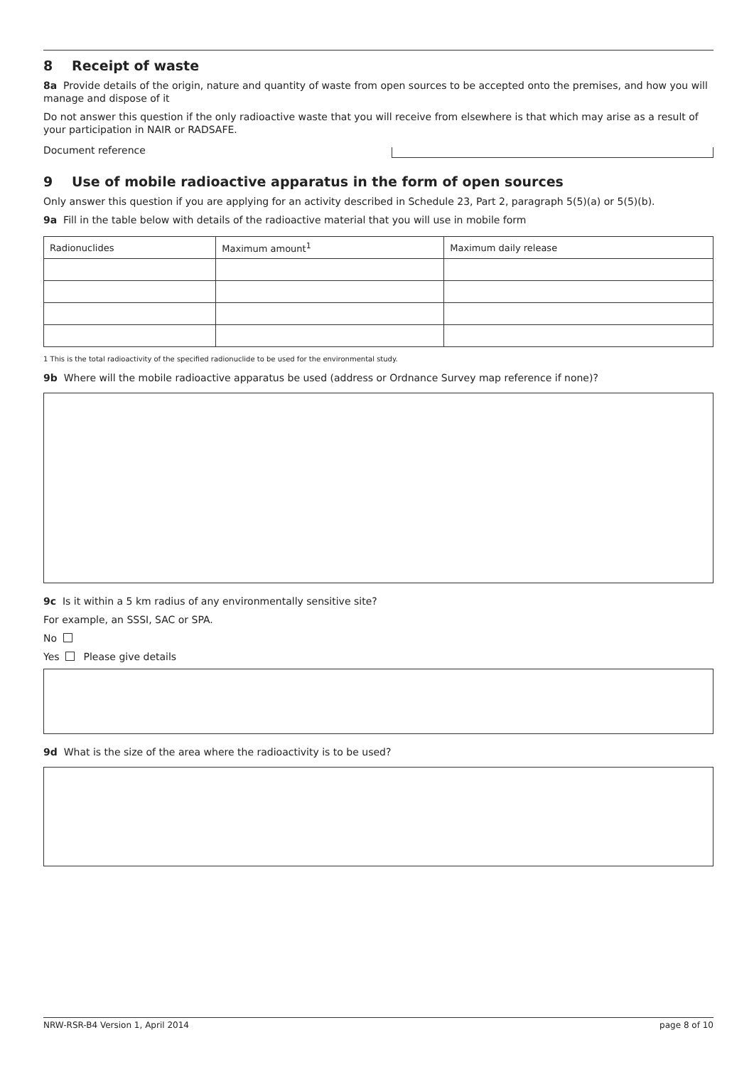8 Receipt of waste
8a Provide details of the origin, nature and quantity of waste from open sources to be accepted onto the premises, and how you will manage and dispose of it
Do not answer this question if the only radioactive waste that you will receive from elsewhere is that which may arise as a result of your participation in NAIR or RADSAFE.
Document reference
9 Use of mobile radioactive apparatus in the form of open sources
Only answer this question if you are applying for an activity described in Schedule 23, Part 2, paragraph 5(5)(a) or 5(5)(b).
9a Fill in the table below with details of the radioactive material that you will use in mobile form
| Radionuclides | Maximum amount<sup>1</sup> | Maximum daily release |
| --- | --- | --- |
1 This is the total radioactivity of the specified radionuclide to be used for the environmental study.
9b Where will the mobile radioactive apparatus be used (address or Ordnance Survey map reference if none)?
9c Is it within a 5 km radius of any environmentally sensitive site?
For example, an SSSI, SAC or SPA.
No
Yes Please give details
9d What is the size of the area where the radioactivity is to be used?
NRW-RSR-B4 Version 1, April 2014 page 8 of 10